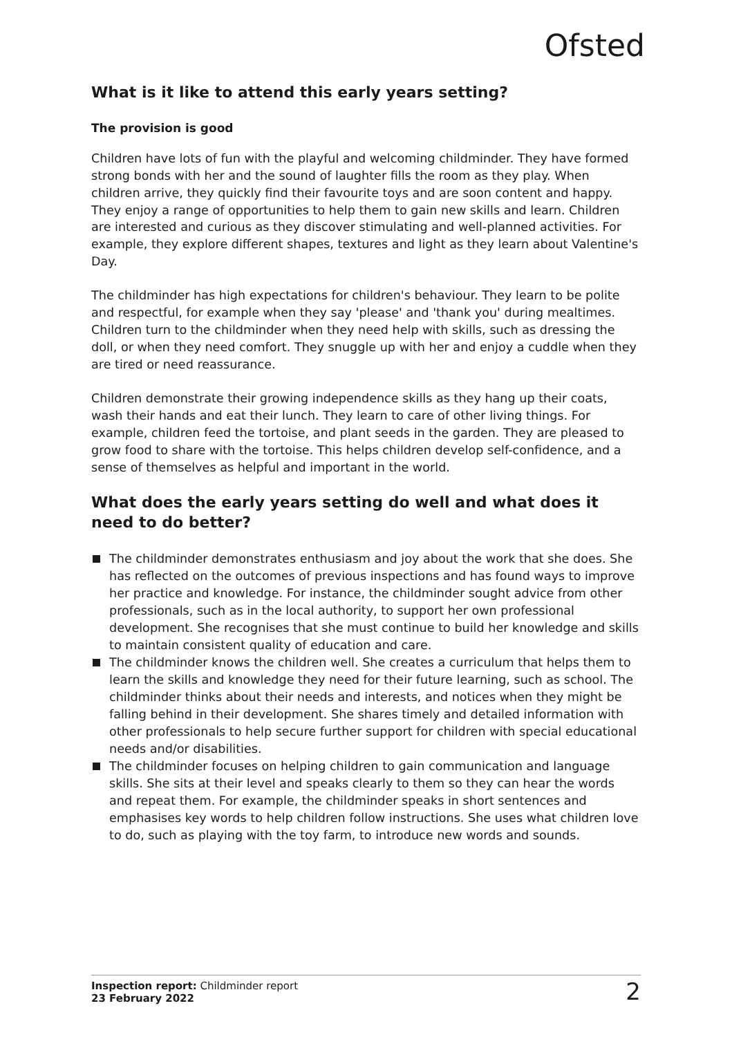Ofsted
What is it like to attend this early years setting?
The provision is good
Children have lots of fun with the playful and welcoming childminder. They have formed strong bonds with her and the sound of laughter fills the room as they play. When children arrive, they quickly find their favourite toys and are soon content and happy. They enjoy a range of opportunities to help them to gain new skills and learn. Children are interested and curious as they discover stimulating and well-planned activities. For example, they explore different shapes, textures and light as they learn about Valentine's Day.
The childminder has high expectations for children's behaviour. They learn to be polite and respectful, for example when they say 'please' and 'thank you' during mealtimes. Children turn to the childminder when they need help with skills, such as dressing the doll, or when they need comfort. They snuggle up with her and enjoy a cuddle when they are tired or need reassurance.
Children demonstrate their growing independence skills as they hang up their coats, wash their hands and eat their lunch. They learn to care of other living things. For example, children feed the tortoise, and plant seeds in the garden. They are pleased to grow food to share with the tortoise. This helps children develop self-confidence, and a sense of themselves as helpful and important in the world.
What does the early years setting do well and what does it need to do better?
The childminder demonstrates enthusiasm and joy about the work that she does. She has reflected on the outcomes of previous inspections and has found ways to improve her practice and knowledge. For instance, the childminder sought advice from other professionals, such as in the local authority, to support her own professional development. She recognises that she must continue to build her knowledge and skills to maintain consistent quality of education and care.
The childminder knows the children well. She creates a curriculum that helps them to learn the skills and knowledge they need for their future learning, such as school. The childminder thinks about their needs and interests, and notices when they might be falling behind in their development. She shares timely and detailed information with other professionals to help secure further support for children with special educational needs and/or disabilities.
The childminder focuses on helping children to gain communication and language skills. She sits at their level and speaks clearly to them so they can hear the words and repeat them. For example, the childminder speaks in short sentences and emphasises key words to help children follow instructions. She uses what children love to do, such as playing with the toy farm, to introduce new words and sounds.
Inspection report: Childminder report
23 February 2022
2